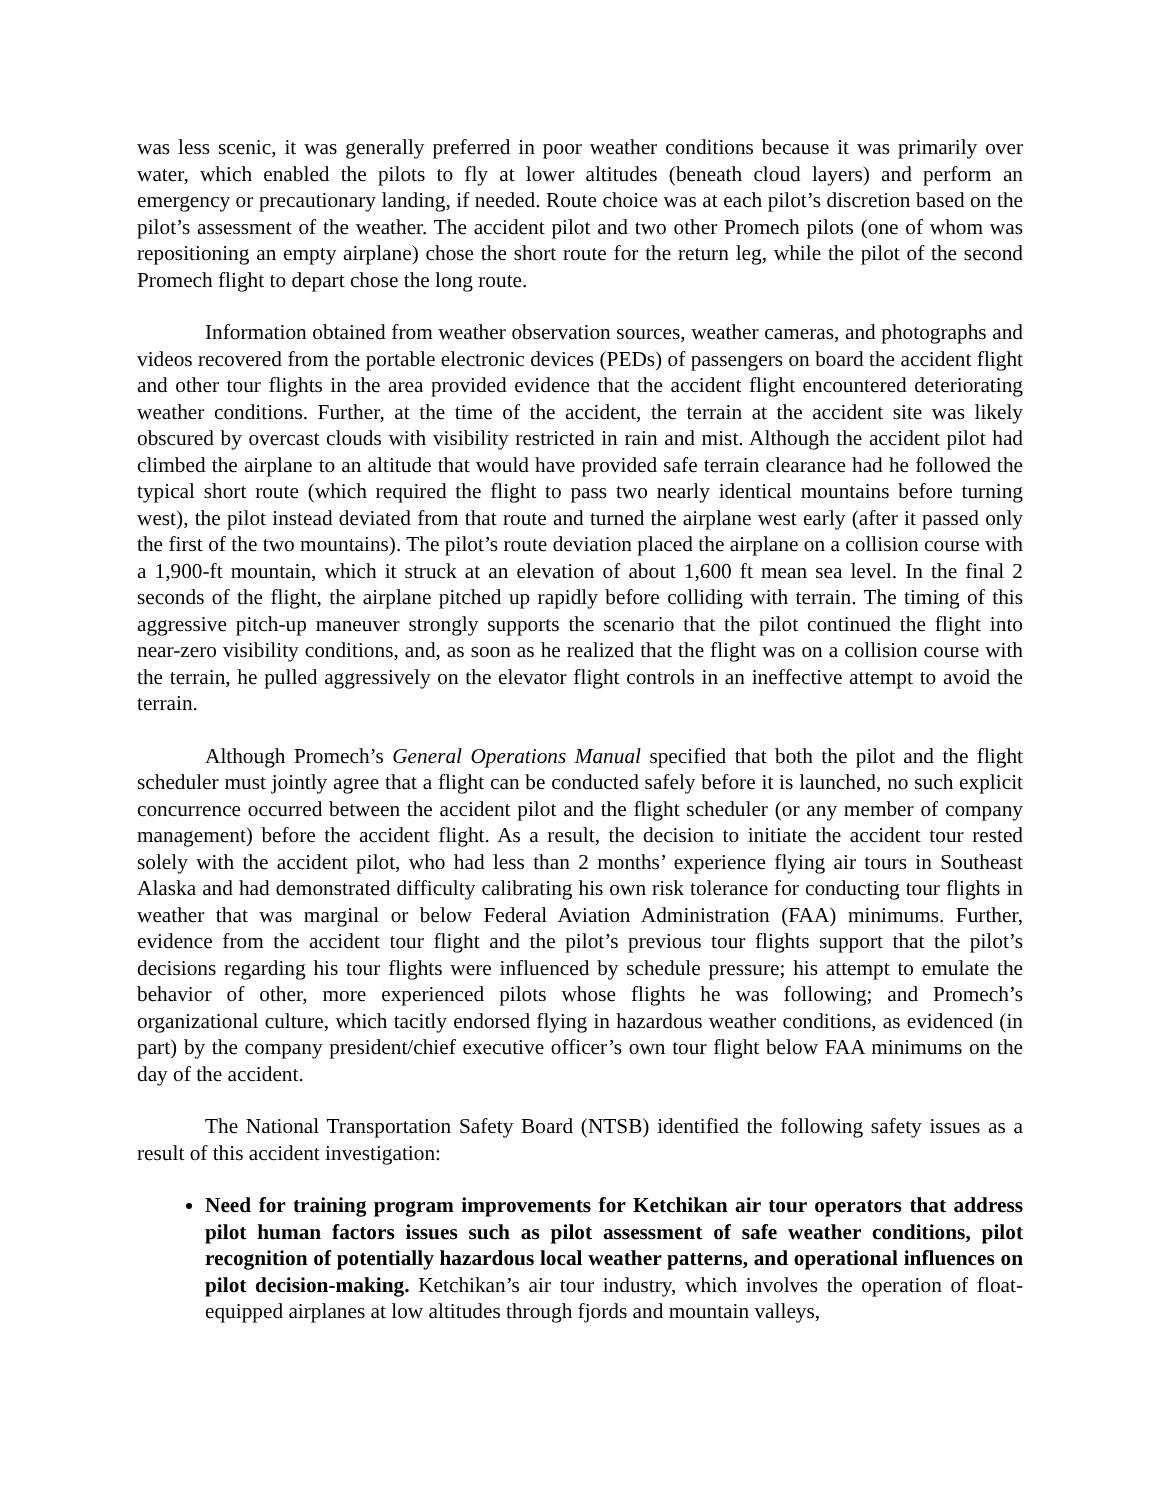was less scenic, it was generally preferred in poor weather conditions because it was primarily over water, which enabled the pilots to fly at lower altitudes (beneath cloud layers) and perform an emergency or precautionary landing, if needed. Route choice was at each pilot’s discretion based on the pilot’s assessment of the weather. The accident pilot and two other Promech pilots (one of whom was repositioning an empty airplane) chose the short route for the return leg, while the pilot of the second Promech flight to depart chose the long route.
Information obtained from weather observation sources, weather cameras, and photographs and videos recovered from the portable electronic devices (PEDs) of passengers on board the accident flight and other tour flights in the area provided evidence that the accident flight encountered deteriorating weather conditions. Further, at the time of the accident, the terrain at the accident site was likely obscured by overcast clouds with visibility restricted in rain and mist. Although the accident pilot had climbed the airplane to an altitude that would have provided safe terrain clearance had he followed the typical short route (which required the flight to pass two nearly identical mountains before turning west), the pilot instead deviated from that route and turned the airplane west early (after it passed only the first of the two mountains). The pilot’s route deviation placed the airplane on a collision course with a 1,900-ft mountain, which it struck at an elevation of about 1,600 ft mean sea level. In the final 2 seconds of the flight, the airplane pitched up rapidly before colliding with terrain. The timing of this aggressive pitch-up maneuver strongly supports the scenario that the pilot continued the flight into near-zero visibility conditions, and, as soon as he realized that the flight was on a collision course with the terrain, he pulled aggressively on the elevator flight controls in an ineffective attempt to avoid the terrain.
Although Promech’s General Operations Manual specified that both the pilot and the flight scheduler must jointly agree that a flight can be conducted safely before it is launched, no such explicit concurrence occurred between the accident pilot and the flight scheduler (or any member of company management) before the accident flight. As a result, the decision to initiate the accident tour rested solely with the accident pilot, who had less than 2 months’ experience flying air tours in Southeast Alaska and had demonstrated difficulty calibrating his own risk tolerance for conducting tour flights in weather that was marginal or below Federal Aviation Administration (FAA) minimums. Further, evidence from the accident tour flight and the pilot’s previous tour flights support that the pilot’s decisions regarding his tour flights were influenced by schedule pressure; his attempt to emulate the behavior of other, more experienced pilots whose flights he was following; and Promech’s organizational culture, which tacitly endorsed flying in hazardous weather conditions, as evidenced (in part) by the company president/chief executive officer’s own tour flight below FAA minimums on the day of the accident.
The National Transportation Safety Board (NTSB) identified the following safety issues as a result of this accident investigation:
Need for training program improvements for Ketchikan air tour operators that address pilot human factors issues such as pilot assessment of safe weather conditions, pilot recognition of potentially hazardous local weather patterns, and operational influences on pilot decision-making. Ketchikan’s air tour industry, which involves the operation of float-equipped airplanes at low altitudes through fjords and mountain valleys,